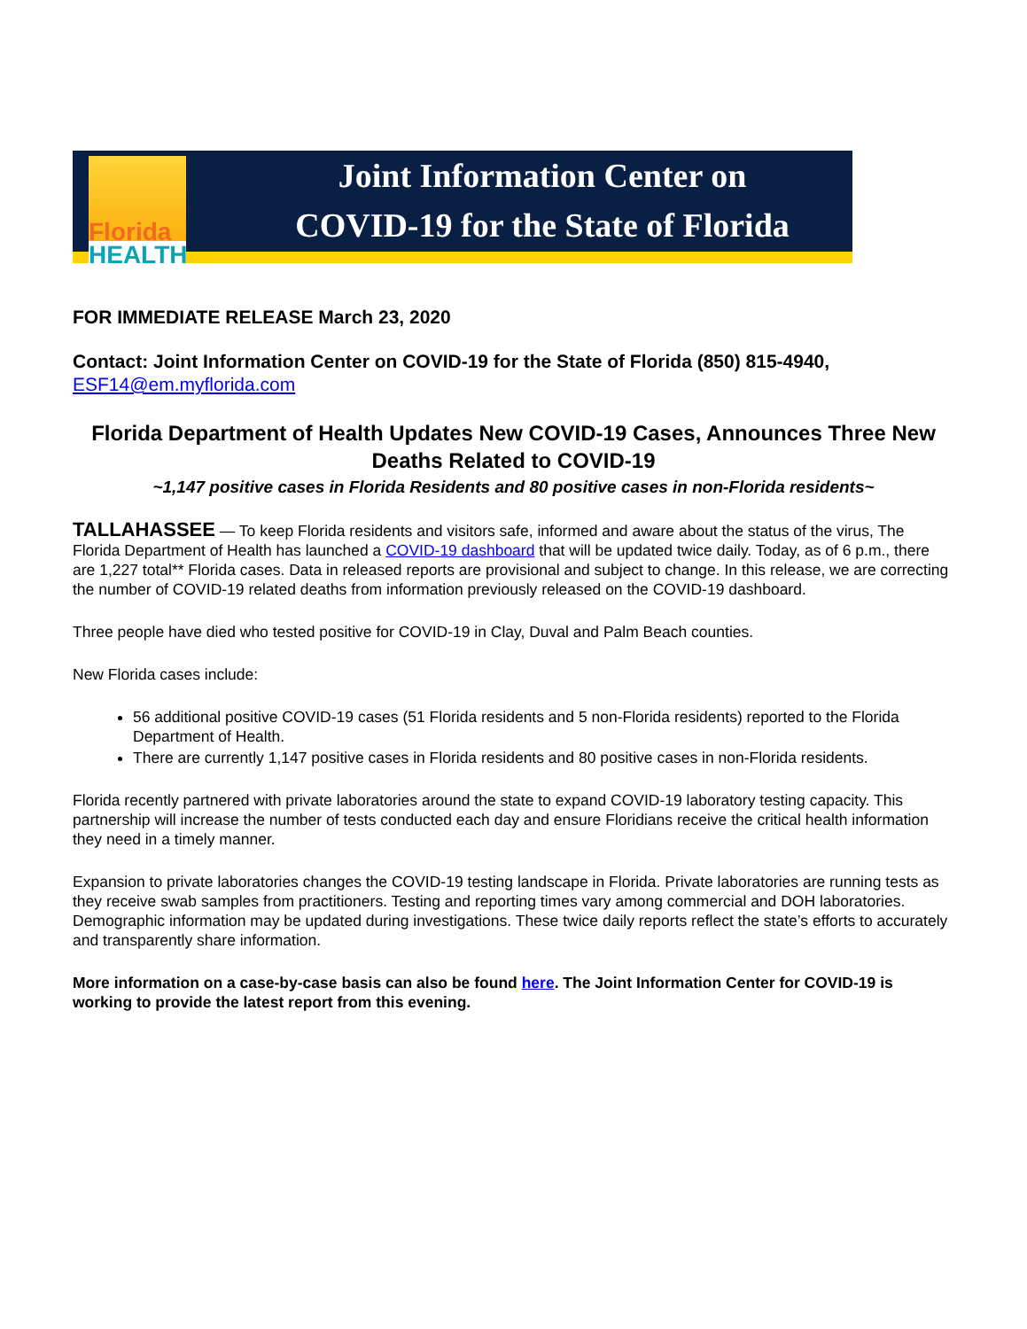Florida
HEALTH
Joint Information Center on
COVID-19 for the State of Florida
FOR IMMEDIATE RELEASE March 23, 2020
Contact: Joint Information Center on COVID-19 for the State of Florida (850) 815-4940,
ESF14@em.myflorida.com
Florida Department of Health Updates New COVID-19 Cases, Announces Three New Deaths Related to COVID-19
~1,147 positive cases in Florida Residents and 80 positive cases in non-Florida residents~
TALLAHASSEE — To keep Florida residents and visitors safe, informed and aware about the status of the virus, The Florida Department of Health has launched a COVID-19 dashboard that will be updated twice daily. Today, as of 6 p.m., there are 1,227 total** Florida cases. Data in released reports are provisional and subject to change. In this release, we are correcting the number of COVID-19 related deaths from information previously released on the COVID-19 dashboard.
Three people have died who tested positive for COVID-19 in Clay, Duval and Palm Beach counties.
New Florida cases include:
56 additional positive COVID-19 cases (51 Florida residents and 5 non-Florida residents) reported to the Florida Department of Health.
There are currently 1,147 positive cases in Florida residents and 80 positive cases in non-Florida residents.
Florida recently partnered with private laboratories around the state to expand COVID-19 laboratory testing capacity. This partnership will increase the number of tests conducted each day and ensure Floridians receive the critical health information they need in a timely manner.
Expansion to private laboratories changes the COVID-19 testing landscape in Florida. Private laboratories are running tests as they receive swab samples from practitioners. Testing and reporting times vary among commercial and DOH laboratories. Demographic information may be updated during investigations. These twice daily reports reflect the state’s efforts to accurately and transparently share information.
More information on a case-by-case basis can also be found here. The Joint Information Center for COVID-19 is working to provide the latest report from this evening.